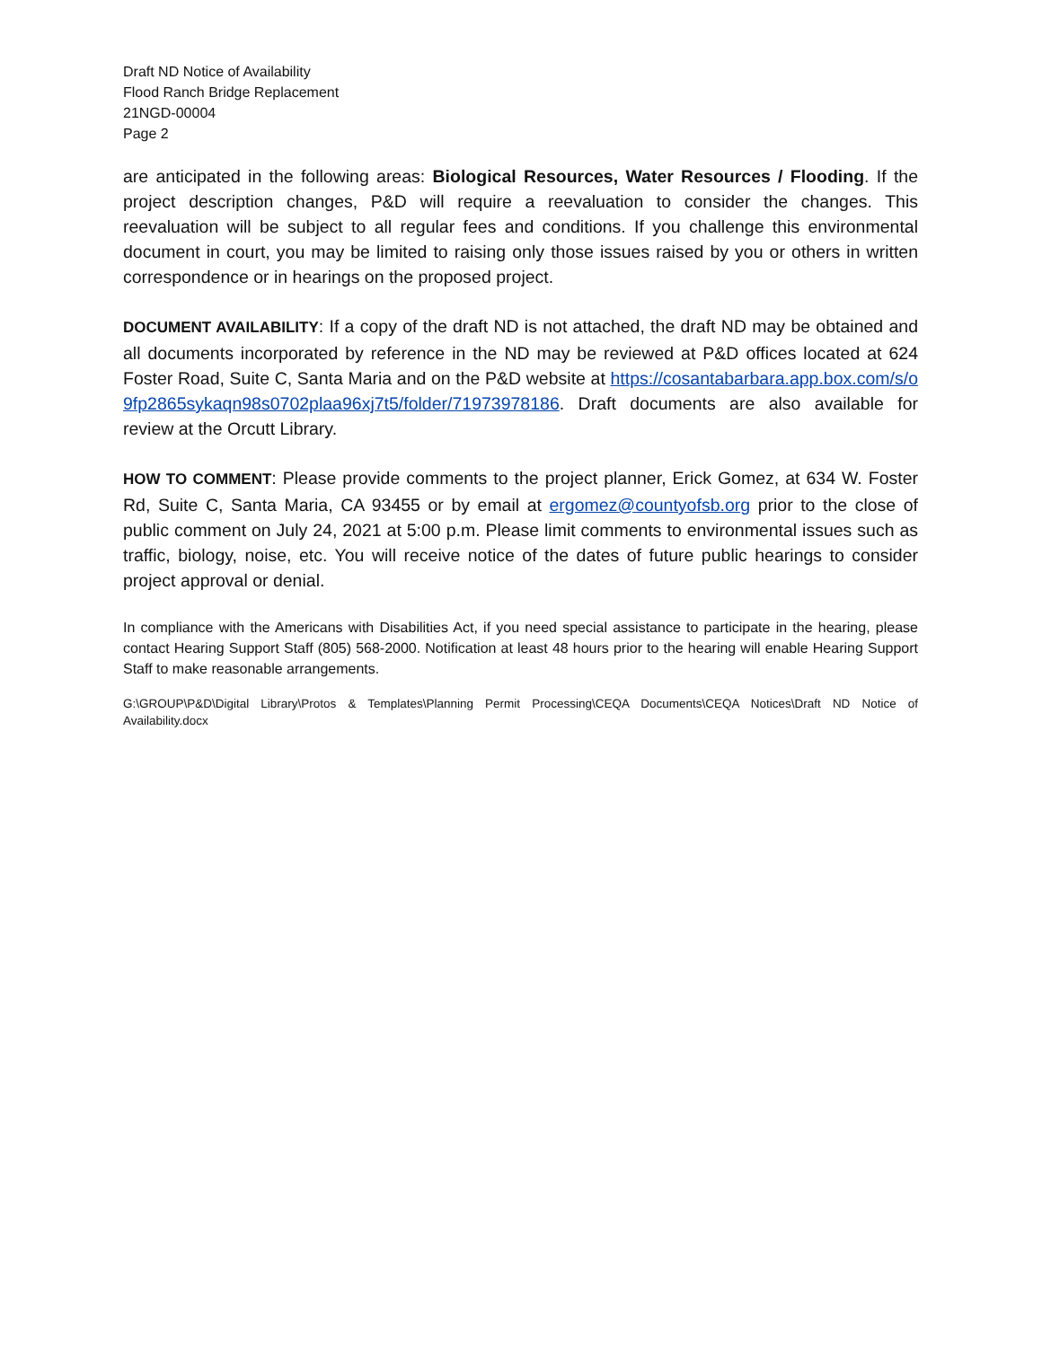Draft ND Notice of Availability
Flood Ranch Bridge Replacement
21NGD-00004
Page 2
are anticipated in the following areas: Biological Resources, Water Resources / Flooding. If the project description changes, P&D will require a reevaluation to consider the changes. This reevaluation will be subject to all regular fees and conditions. If you challenge this environmental document in court, you may be limited to raising only those issues raised by you or others in written correspondence or in hearings on the proposed project.
DOCUMENT AVAILABILITY: If a copy of the draft ND is not attached, the draft ND may be obtained and all documents incorporated by reference in the ND may be reviewed at P&D offices located at 624 Foster Road, Suite C, Santa Maria and on the P&D website at https://cosantabarbara.app.box.com/s/o9fp2865sykaqn98s0702plaa96xj7t5/folder/71973978186. Draft documents are also available for review at the Orcutt Library.
HOW TO COMMENT: Please provide comments to the project planner, Erick Gomez, at 634 W. Foster Rd, Suite C, Santa Maria, CA 93455 or by email at ergomez@countyofsb.org prior to the close of public comment on July 24, 2021 at 5:00 p.m. Please limit comments to environmental issues such as traffic, biology, noise, etc. You will receive notice of the dates of future public hearings to consider project approval or denial.
In compliance with the Americans with Disabilities Act, if you need special assistance to participate in the hearing, please contact Hearing Support Staff (805) 568-2000. Notification at least 48 hours prior to the hearing will enable Hearing Support Staff to make reasonable arrangements.
G:\GROUP\P&D\Digital Library\Protos & Templates\Planning Permit Processing\CEQA Documents\CEQA Notices\Draft ND Notice of Availability.docx